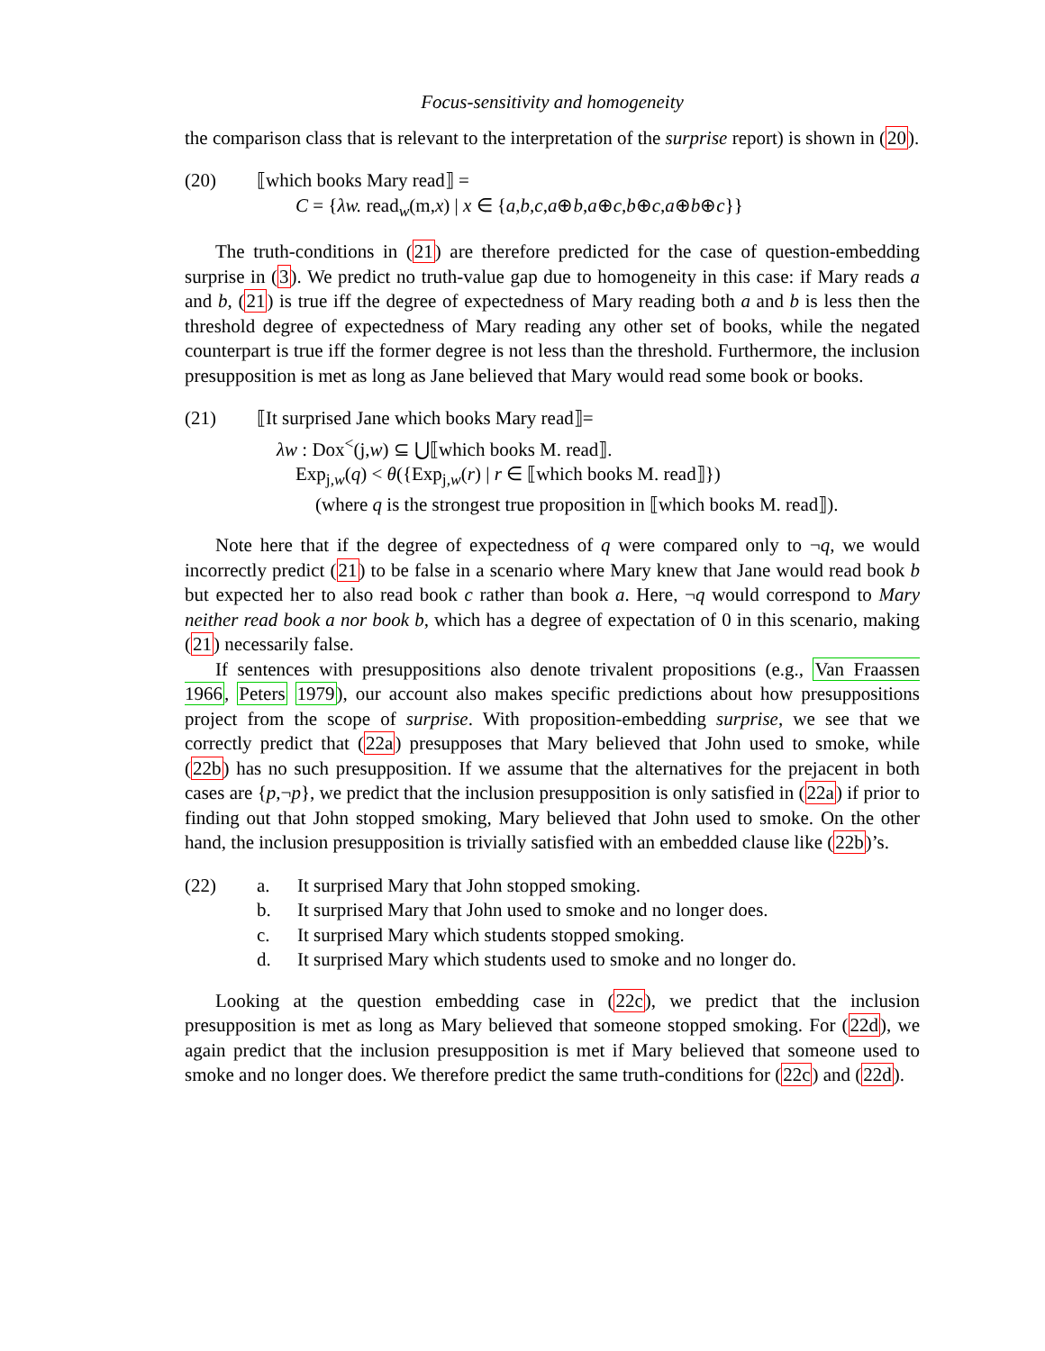Focus-sensitivity and homogeneity
the comparison class that is relevant to the interpretation of the surprise report) is shown in (20).
(20) ⟦which books Mary read⟧ =
C = {λw. read<sub>w</sub>(m,x) | x ∈ {a,b,c,a⊕b,a⊕c,b⊕c,a⊕b⊕c}}
The truth-conditions in (21) are therefore predicted for the case of question-embedding surprise in (3). We predict no truth-value gap due to homogeneity in this case: if Mary reads a and b, (21) is true iff the degree of expectedness of Mary reading both a and b is less then the threshold degree of expectedness of Mary reading any other set of books, while the negated counterpart is true iff the former degree is not less than the threshold. Furthermore, the inclusion presupposition is met as long as Jane believed that Mary would read some book or books.
(21) ⟦It surprised Jane which books Mary read⟧=
λw : Dox<sup><</sup>(j,w) ⊆ ⋃⟦which books M. read⟧.
Exp<sub>j,w</sub>(q) < θ({Exp<sub>j,w</sub>(r) | r ∈ ⟦which books M. read⟧})
(where q is the strongest true proposition in ⟦which books M. read⟧).
Note here that if the degree of expectedness of q were compared only to ¬q, we would incorrectly predict (21) to be false in a scenario where Mary knew that Jane would read book b but expected her to also read book c rather than book a. Here, ¬q would correspond to Mary neither read book a nor book b, which has a degree of expectation of 0 in this scenario, making (21) necessarily false.
If sentences with presuppositions also denote trivalent propositions (e.g., Van Fraassen 1966, Peters 1979), our account also makes specific predictions about how presuppositions project from the scope of surprise. With proposition-embedding surprise, we see that we correctly predict that (22a) presupposes that Mary believed that John used to smoke, while (22b) has no such presupposition. If we assume that the alternatives for the prejacent in both cases are {p,¬p}, we predict that the inclusion presupposition is only satisfied in (22a) if prior to finding out that John stopped smoking, Mary believed that John used to smoke. On the other hand, the inclusion presupposition is trivially satisfied with an embedded clause like (22b)’s.
(22) a. It surprised Mary that John stopped smoking.
b. It surprised Mary that John used to smoke and no longer does.
c. It surprised Mary which students stopped smoking.
d. It surprised Mary which students used to smoke and no longer do.
Looking at the question embedding case in (22c), we predict that the inclusion presupposition is met as long as Mary believed that someone stopped smoking. For (22d), we again predict that the inclusion presupposition is met if Mary believed that someone used to smoke and no longer does. We therefore predict the same truth-conditions for (22c) and (22d).